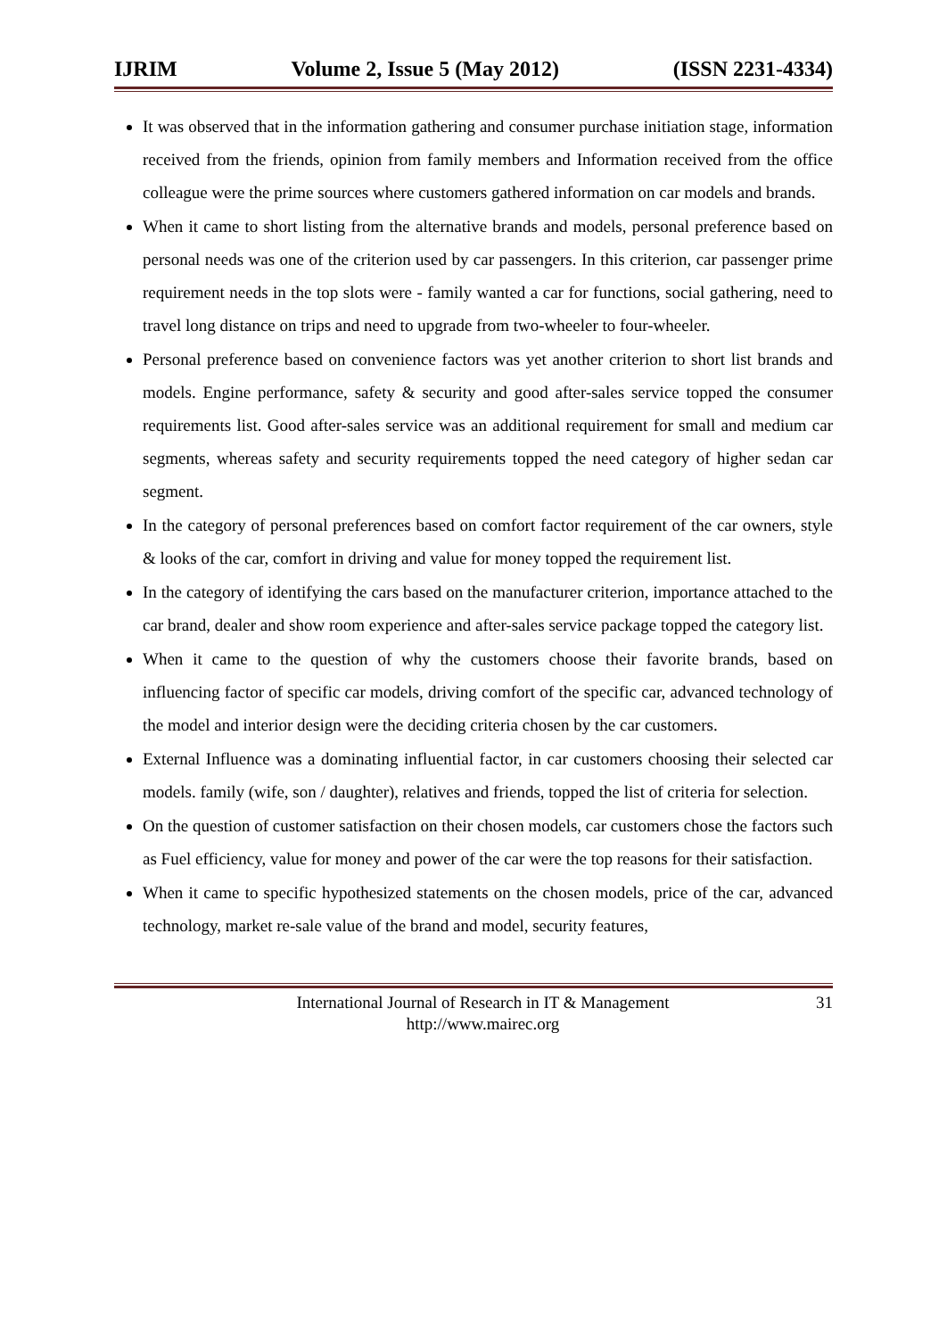IJRIM Volume 2, Issue 5 (May 2012) (ISSN 2231-4334)
It was observed that in the information gathering and consumer purchase initiation stage, information received from the friends, opinion from family members and Information received from the office colleague were the prime sources where customers gathered information on car models and brands.
When it came to short listing from the alternative brands and models, personal preference based on personal needs was one of the criterion used by car passengers. In this criterion, car passenger prime requirement needs in the top slots were - family wanted a car for functions, social gathering, need to travel long distance on trips and need to upgrade from two-wheeler to four-wheeler.
Personal preference based on convenience factors was yet another criterion to short list brands and models. Engine performance, safety & security and good after-sales service topped the consumer requirements list. Good after-sales service was an additional requirement for small and medium car segments, whereas safety and security requirements topped the need category of higher sedan car segment.
In the category of personal preferences based on comfort factor requirement of the car owners, style & looks of the car, comfort in driving and value for money topped the requirement list.
In the category of identifying the cars based on the manufacturer criterion, importance attached to the car brand, dealer and show room experience and after-sales service package topped the category list.
When it came to the question of why the customers choose their favorite brands, based on influencing factor of specific car models, driving comfort of the specific car, advanced technology of the model and interior design were the deciding criteria chosen by the car customers.
External Influence was a dominating influential factor, in car customers choosing their selected car models. family (wife, son / daughter), relatives and friends, topped the list of criteria for selection.
On the question of customer satisfaction on their chosen models, car customers chose the factors such as Fuel efficiency, value for money and power of the car were the top reasons for their satisfaction.
When it came to specific hypothesized statements on the chosen models, price of the car, advanced technology, market re-sale value of the brand and model, security features,
International Journal of Research in IT & Management
http://www.mairec.org
31